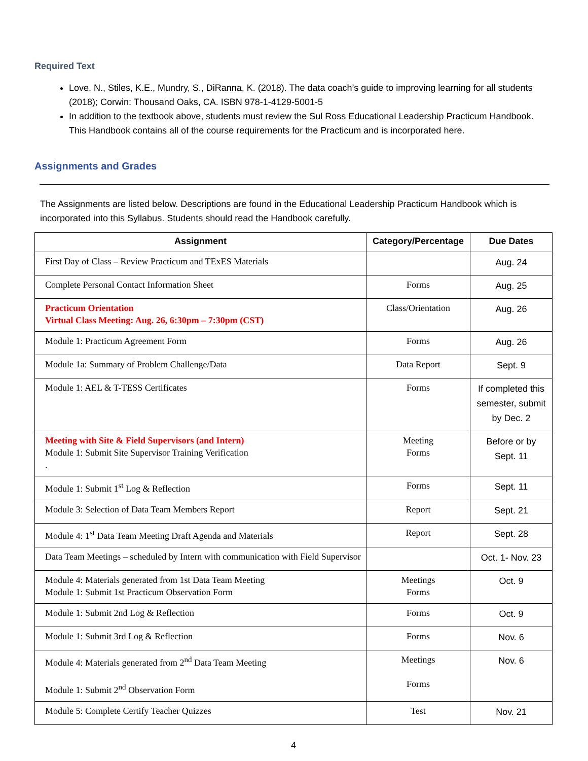Required Text
Love, N., Stiles, K.E., Mundry, S., DiRanna, K. (2018). The data coach’s guide to improving learning for all students (2018); Corwin: Thousand Oaks, CA. ISBN 978-1-4129-5001-5
In addition to the textbook above, students must review the Sul Ross Educational Leadership Practicum Handbook. This Handbook contains all of the course requirements for the Practicum and is incorporated here.
Assignments and Grades
The Assignments are listed below. Descriptions are found in the Educational Leadership Practicum Handbook which is incorporated into this Syllabus. Students should read the Handbook carefully.
| Assignment | Category/Percentage | Due Dates |
| --- | --- | --- |
| First Day of Class – Review Practicum and TExES Materials | | Aug. 24 |
| Complete Personal Contact Information Sheet | Forms | Aug. 25 |
| Practicum Orientation Virtual Class Meeting: Aug. 26, 6:30pm – 7:30pm (CST) | Class/Orientation | Aug. 26 |
| Module 1: Practicum Agreement Form | Forms | Aug. 26 |
| Module 1a: Summary of Problem Challenge/Data | Data Report | Sept. 9 |
| Module 1: AEL & T-TESS Certificates | Forms | If completed this semester, submit by Dec. 2 |
| Meeting with Site & Field Supervisors (and Intern) Module 1: Submit Site Supervisor Training Verification . | Meeting Forms | Before or by Sept. 11 |
| Module 1: Submit 1<sup>st</sup> Log & Reflection | Forms | Sept. 11 |
| Module 3: Selection of Data Team Members Report | Report | Sept. 21 |
| Module 4: 1<sup>st</sup> Data Team Meeting Draft Agenda and Materials | Report | Sept. 28 |
| Data Team Meetings – scheduled by Intern with communication with Field Supervisor | | Oct. 1- Nov. 23 |
| Module 4: Materials generated from 1st Data Team Meeting Module 1: Submit 1st Practicum Observation Form | Meetings Forms | Oct. 9 |
| Module 1: Submit 2nd Log & Reflection | Forms | Oct. 9 |
| Module 1: Submit 3rd Log & Reflection | Forms | Nov. 6 |
| Module 4: Materials generated from 2<sup>nd</sup> Data Team Meeting Module 1: Submit 2<sup>nd</sup> Observation Form | Meetings Forms | Nov. 6 |
| Module 5: Complete Certify Teacher Quizzes | Test | Nov. 21 |
4